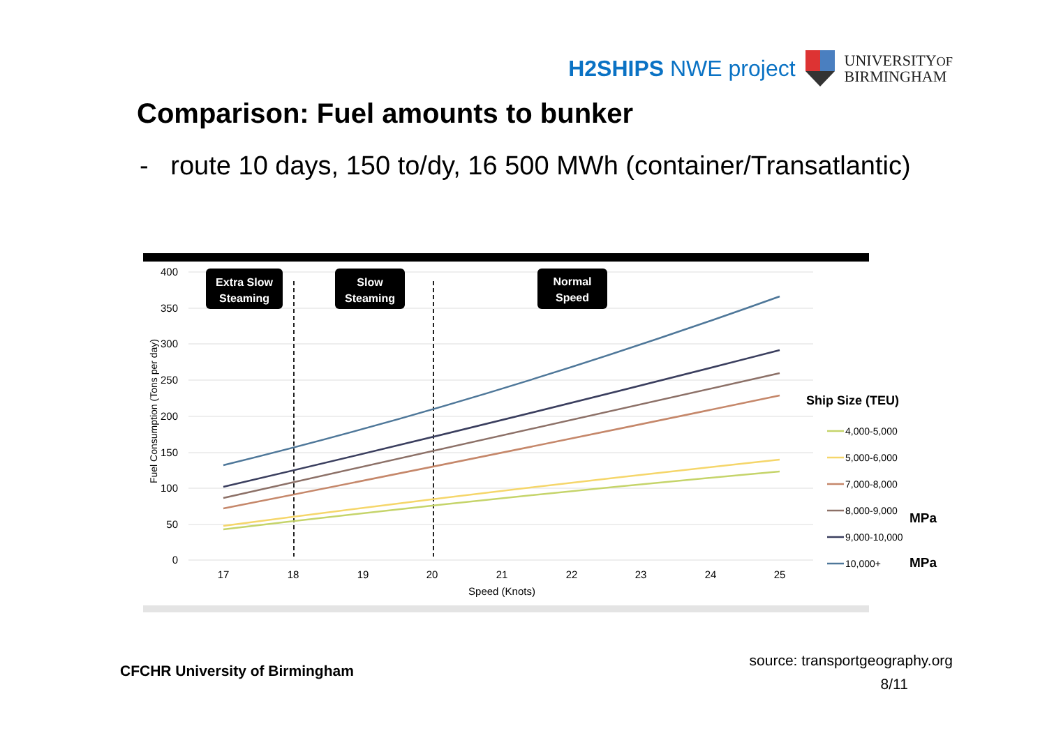H2SHIPS NWE project UNIVERSITYOF
BIRMINGHAM
Comparison: Fuel amounts to bunker
- route 10 days, 150 to/dy, 16 500 MWh (container/Transatlantic)
400
350
300
250
200
150
100
50
0
Fuel Consumption (Tons per day)
17
18
19
20
21
22
23
24
25
Speed (Knots)
Extra Slow
Steaming
Slow
Steaming
Normal
Speed
Ship Size (TEU)
4,000-5,000
5,000-6,000
7,000-8,000
8,000-9,000
9,000-10,000
10,000+
MPa
MPa
CFCHR University of Birmingham
source: transportgeography.org
8/11